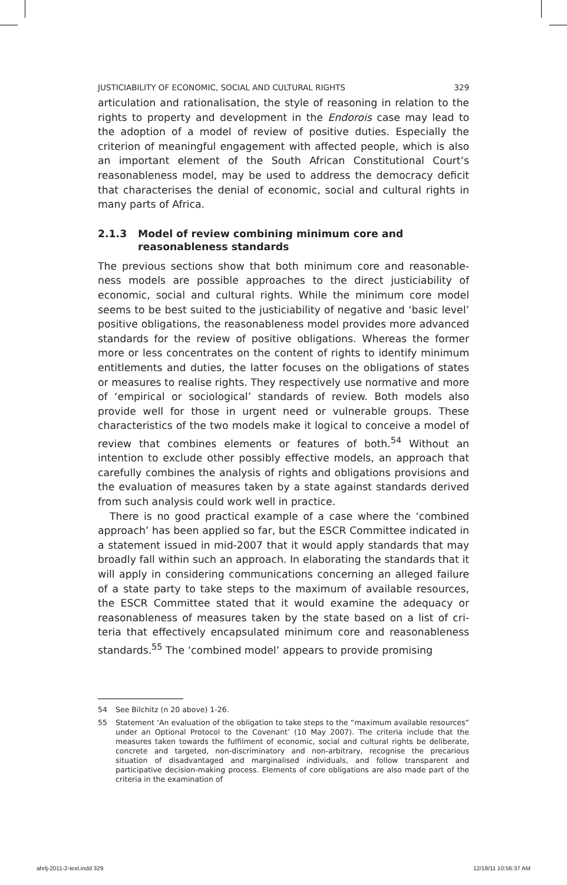JUSTICIABILITY OF ECONOMIC, SOCIAL AND CULTURAL RIGHTS 329
articulation and rationalisation, the style of reasoning in relation to the rights to property and development in the Endorois case may lead to the adoption of a model of review of positive duties. Especially the criterion of meaningful engagement with affected people, which is also an important element of the South African Constitutional Court’s reasonableness model, may be used to address the democracy deficit that characterises the denial of economic, social and cultural rights in many parts of Africa.
2.1.3 Model of review combining minimum core and reasonableness standards
The previous sections show that both minimum core and reasonable­ness models are possible approaches to the direct justiciability of economic, social and cultural rights. While the minimum core model seems to be best suited to the justiciability of negative and ‘basic level’ positive obligations, the reasonableness model provides more advanced standards for the review of positive obligations. Whereas the former more or less concentrates on the content of rights to identify minimum entitlements and duties, the latter focuses on the obligations of states or measures to realise rights. They respectively use normative and more of ‘empirical or sociological’ standards of review. Both models also provide well for those in urgent need or vulnerable groups. These characteristics of the two models make it logical to conceive a model of review that combines elements or features of both.<sup>54</sup> Without an intention to exclude other possibly effective models, an approach that carefully combines the analysis of rights and obligations provisions and the evaluation of measures taken by a state against standards derived from such analysis could work well in practice.
There is no good practical example of a case where the ‘combined approach’ has been applied so far, but the ESCR Committee indicated in a statement issued in mid-2007 that it would apply standards that may broadly fall within such an approach. In elaborating the standards that it will apply in considering communications concerning an alleged fail­ure of a state party to take steps to the maximum of available resources, the ESCR Committee stated that it would examine the adequacy or reasonableness of measures taken by the state based on a list of cri­teria that effectively encapsulated minimum core and reasonableness standards.<sup>55</sup> The ‘combined model’ appears to provide promising
54 See Bilchitz (n 20 above) 1-26.
55 Statement ‘An evaluation of the obligation to take steps to the “maximum avail­able resources” under an Optional Protocol to the Covenant’ (10 May 2007). The criteria include that the measures taken towards the fulfilment of economic, social and cultural rights be deliberate, concrete and targeted, non-discriminatory and non-arbitrary, recognise the precarious situation of disadvantaged and marginalised individuals, and follow transparent and participative decision-making process. Ele­ments of core obligations are also made part of the criteria in the examination of
ahrlj-2011-2-text.indd 329 12/19/11 10:56:37 AM